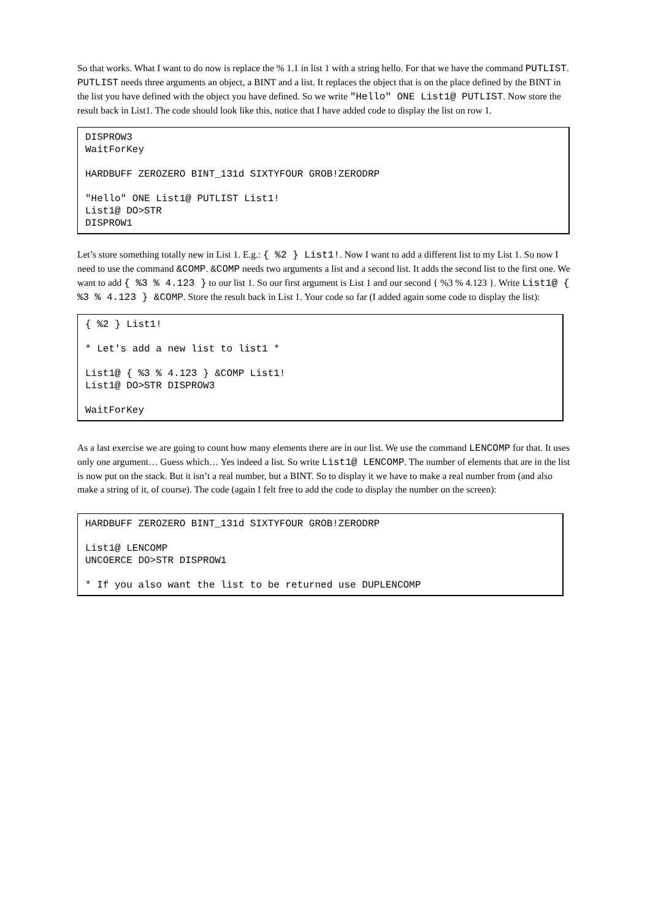So that works. What I want to do now is replace the % 1.1 in list 1 with a string hello. For that we have the command PUTLIST. PUTLIST needs three arguments an object, a BINT and a list. It replaces the object that is on the place defined by the BINT in the list you have defined with the object you have defined. So we write "Hello" ONE List1@ PUTLIST. Now store the result back in List1. The code should look like this, notice that I have added code to display the list on row 1.
DISPROW3
WaitForKey

HARDBUFF ZEROZERO BINT_131d SIXTYFOUR GROB!ZERODRP

"Hello" ONE List1@ PUTLIST List1!
List1@ DO>STR
DISPROW1
Let’s store something totally new in List 1. E.g.: { %2 } List1!. Now I want to add a different list to my List 1. So now I need to use the command &COMP. &COMP needs two arguments a list and a second list. It adds the second list to the first one. We want to add { %3 % 4.123 } to our list 1. So our first argument is List 1 and our second { %3 % 4.123 }. Write List1@ { %3 % 4.123 } &COMP. Store the result back in List 1. Your code so far (I added again some code to display the list):
{ %2 } List1!

* Let's add a new list to list1 *

List1@ { %3 % 4.123 } &COMP List1!
List1@ DO>STR DISPROW3

WaitForKey
As a last exercise we are going to count how many elements there are in our list. We use the command LENCOMP for that. It uses only one argument… Guess which… Yes indeed a list. So write List1@ LENCOMP. The number of elements that are in the list is now put on the stack. But it isn’t a real number, but a BINT. So to display it we have to make a real number from (and also make a string of it, of course). The code (again I felt free to add the code to display the number on the screen):
HARDBUFF ZEROZERO BINT_131d SIXTYFOUR GROB!ZERODRP

List1@ LENCOMP
UNCOERCE DO>STR DISPROW1

* If you also want the list to be returned use DUPLENCOMP